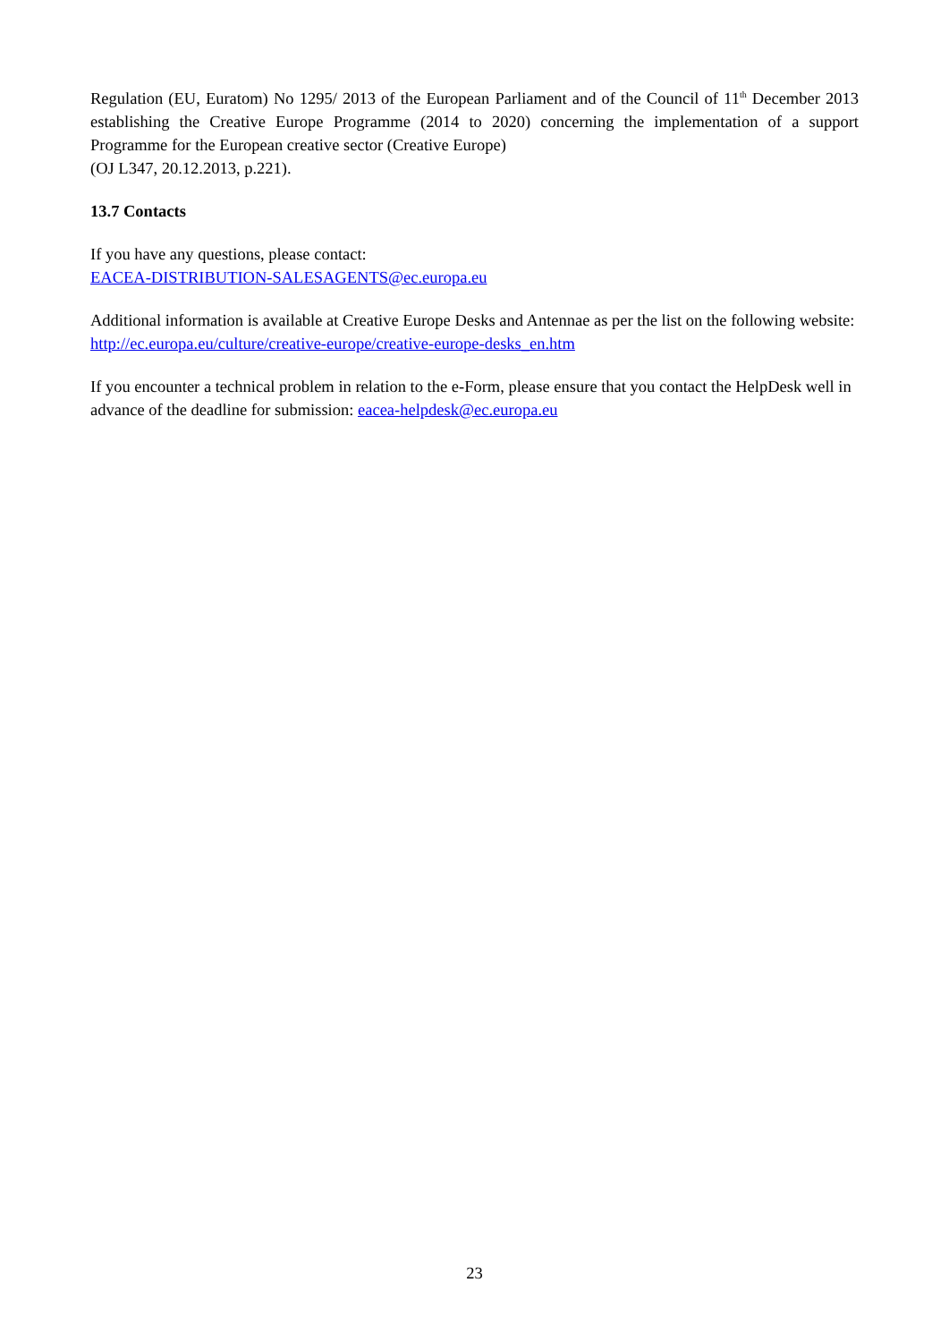Regulation (EU, Euratom) No 1295/ 2013 of the European Parliament and of the Council of 11<sup>th</sup> December 2013 establishing the Creative Europe Programme (2014 to 2020) concerning the implementation of a support Programme for the European creative sector (Creative Europe)
(OJ L347, 20.12.2013, p.221).
13.7 Contacts
If you have any questions, please contact:
EACEA-DISTRIBUTION-SALESAGENTS@ec.europa.eu
Additional information is available at Creative Europe Desks and Antennae as per the list on the following website:
http://ec.europa.eu/culture/creative-europe/creative-europe-desks_en.htm
If you encounter a technical problem in relation to the e-Form, please ensure that you contact the HelpDesk well in advance of the deadline for submission: eacea-helpdesk@ec.europa.eu
23